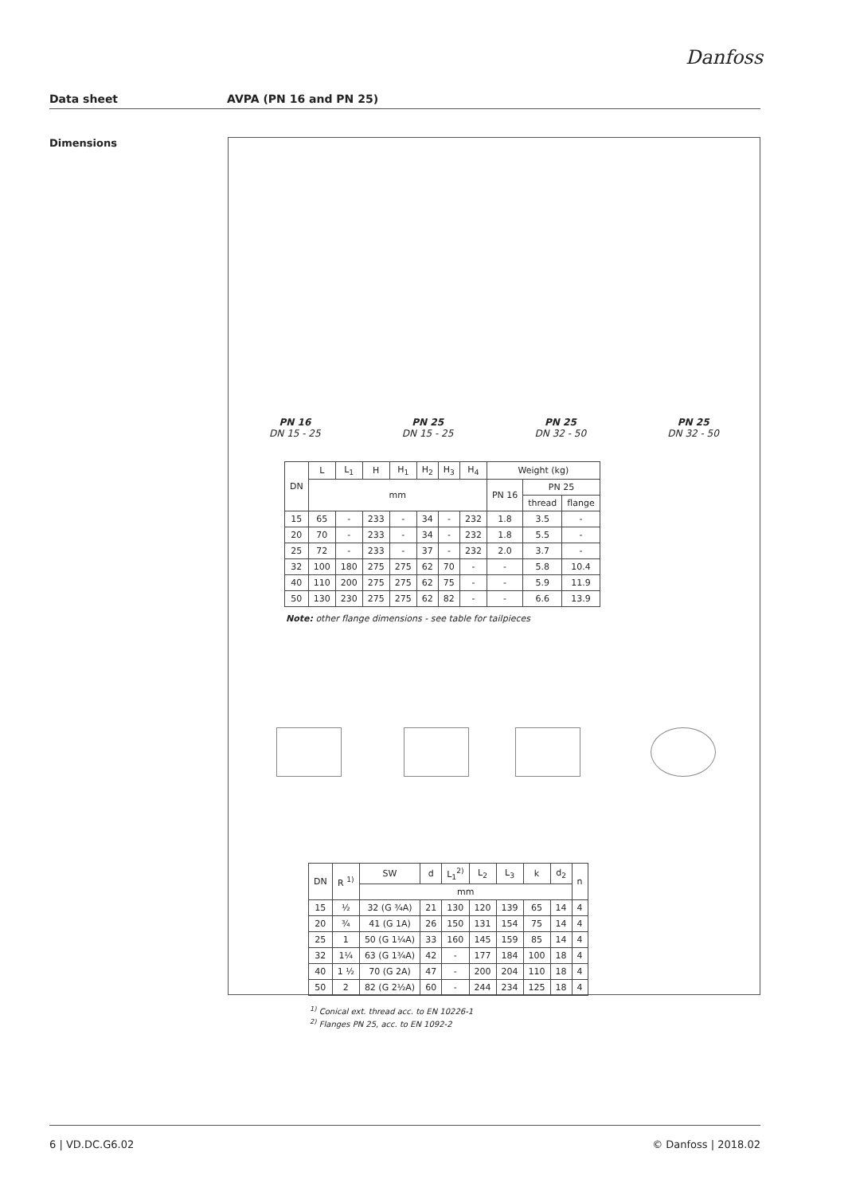Danfoss
Data sheet AVPA (PN 16 and PN 25)
Dimensions
PN 16
DN 15 - 25
PN 25
DN 15 - 25
PN 25
DN 32 - 50
PN 25
DN 32 - 50
| DN | L | L<sub>1</sub> | H | H<sub>1</sub> | H<sub>2</sub> | H<sub>3</sub> | H<sub>4</sub> | Weight (kg) | | |
| --- | --- | --- | --- | --- | --- | --- | --- | --- | --- | --- |
| | mm | | | | | | | PN 16 | PN 25 | |
| | | | | | | | | | thread | flange |
| 15 | 65 | - | 233 | - | 34 | - | 232 | 1.8 | 3.5 | - |
| 20 | 70 | - | 233 | - | 34 | - | 232 | 1.8 | 5.5 | - |
| 25 | 72 | - | 233 | - | 37 | - | 232 | 2.0 | 3.7 | - |
| 32 | 100 | 180 | 275 | 275 | 62 | 70 | - | - | 5.8 | 10.4 |
| 40 | 110 | 200 | 275 | 275 | 62 | 75 | - | - | 5.9 | 11.9 |
| 50 | 130 | 230 | 275 | 275 | 62 | 82 | - | - | 6.6 | 13.9 |
Note: other flange dimensions - see table for tailpieces
| DN | R <sup>1)</sup> | SW | d | L<sub>1</sub><sup>2)</sup> | L<sub>2</sub> | L<sub>3</sub> | k | d<sub>2</sub> | n |
| --- | --- | --- | --- | --- | --- | --- | --- | --- | --- |
| | | mm | | | | | | | |
| 15 | ½ | 32 (G ¾A) | 21 | 130 | 120 | 139 | 65 | 14 | 4 |
| 20 | ¾ | 41 (G 1A) | 26 | 150 | 131 | 154 | 75 | 14 | 4 |
| 25 | 1 | 50 (G 1¼A) | 33 | 160 | 145 | 159 | 85 | 14 | 4 |
| 32 | 1¼ | 63 (G 1¾A) | 42 | - | 177 | 184 | 100 | 18 | 4 |
| 40 | 1 ½ | 70 (G 2A) | 47 | - | 200 | 204 | 110 | 18 | 4 |
| 50 | 2 | 82 (G 2½A) | 60 | - | 244 | 234 | 125 | 18 | 4 |
<sup>1)</sup> Conical ext. thread acc. to EN 10226-1
<sup>2)</sup> Flanges PN 25, acc. to EN 1092-2
6 | VD.DC.G6.02 © Danfoss | 2018.02